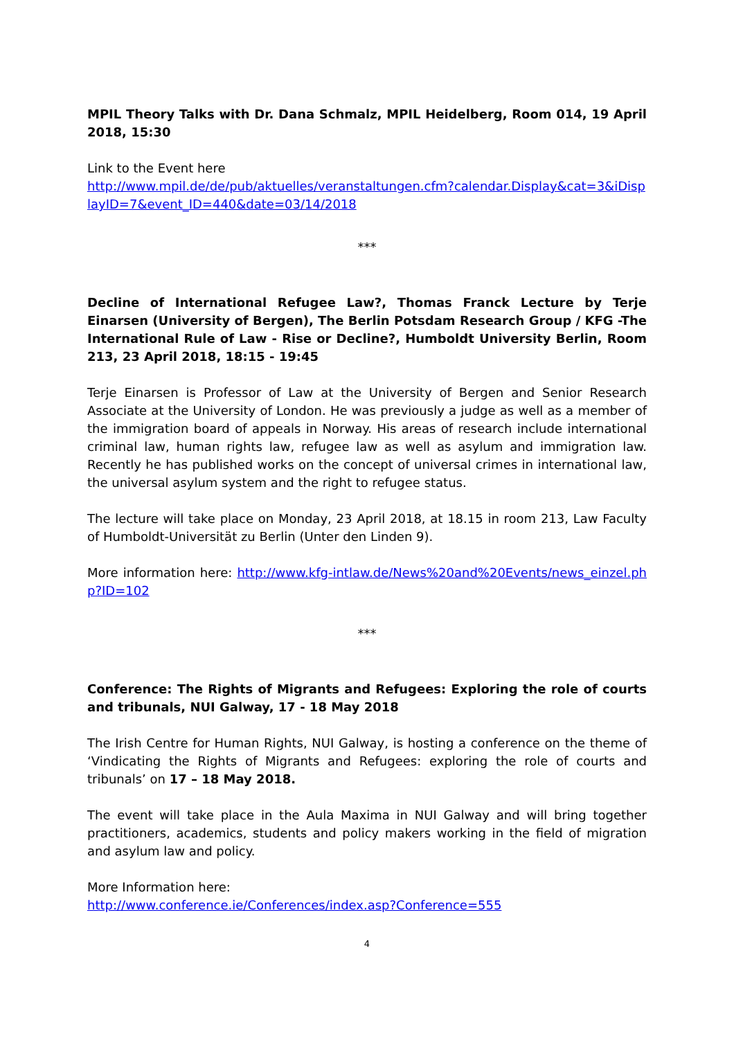MPIL Theory Talks with Dr. Dana Schmalz, MPIL Heidelberg, Room 014, 19 April 2018, 15:30
Link to the Event here
http://www.mpil.de/de/pub/aktuelles/veranstaltungen.cfm?calendar.Display&cat=3&iDisplayID=7&event_ID=440&date=03/14/2018
***
Decline of International Refugee Law?, Thomas Franck Lecture by Terje Einarsen (University of Bergen), The Berlin Potsdam Research Group / KFG -The International Rule of Law - Rise or Decline?, Humboldt University Berlin, Room 213, 23 April 2018, 18:15 - 19:45
Terje Einarsen is Professor of Law at the University of Bergen and Senior Research Associate at the University of London. He was previously a judge as well as a member of the immigration board of appeals in Norway. His areas of research include international criminal law, human rights law, refugee law as well as asylum and immigration law. Recently he has published works on the concept of universal crimes in international law, the universal asylum system and the right to refugee status.
The lecture will take place on Monday, 23 April 2018, at 18.15 in room 213, Law Faculty of Humboldt-Universität zu Berlin (Unter den Linden 9).
More information here: http://www.kfg-intlaw.de/News%20and%20Events/news_einzel.php?ID=102
***
Conference: The Rights of Migrants and Refugees: Exploring the role of courts and tribunals, NUI Galway, 17 - 18 May 2018
The Irish Centre for Human Rights, NUI Galway, is hosting a conference on the theme of ‘Vindicating the Rights of Migrants and Refugees: exploring the role of courts and tribunals’ on 17 – 18 May 2018.
The event will take place in the Aula Maxima in NUI Galway and will bring together practitioners, academics, students and policy makers working in the field of migration and asylum law and policy.
More Information here:
http://www.conference.ie/Conferences/index.asp?Conference=555
4